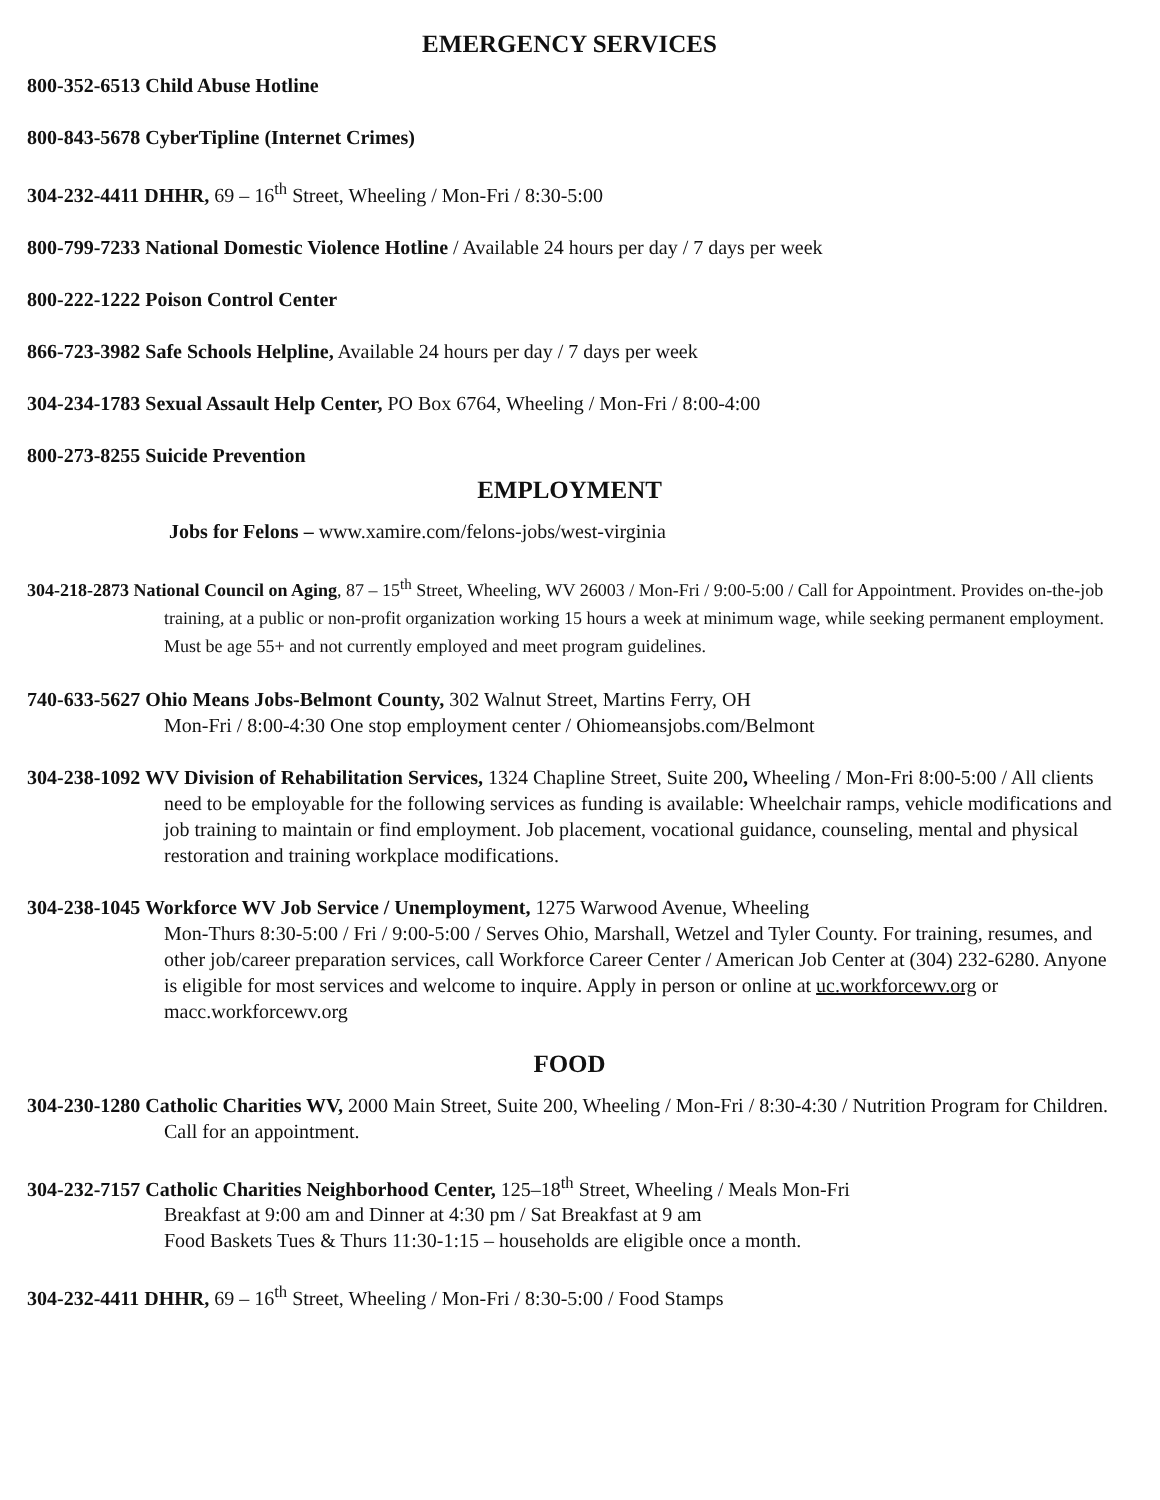EMERGENCY SERVICES
800-352-6513 Child Abuse Hotline
800-843-5678 CyberTipline (Internet Crimes)
304-232-4411 DHHR, 69 – 16<sup>th</sup> Street, Wheeling / Mon-Fri / 8:30-5:00
800-799-7233 National Domestic Violence Hotline / Available 24 hours per day / 7 days per week
800-222-1222 Poison Control Center
866-723-3982 Safe Schools Helpline, Available 24 hours per day / 7 days per week
304-234-1783 Sexual Assault Help Center, PO Box 6764, Wheeling / Mon-Fri / 8:00-4:00
800-273-8255 Suicide Prevention
EMPLOYMENT
Jobs for Felons – www.xamire.com/felons-jobs/west-virginia
304-218-2873 National Council on Aging, 87 – 15<sup>th</sup> Street, Wheeling, WV 26003 / Mon-Fri / 9:00-5:00 / Call for Appointment. Provides on-the-job training, at a public or non-profit organization working 15 hours a week at minimum wage, while seeking permanent employment. Must be age 55+ and not currently employed and meet program guidelines.
740-633-5627 Ohio Means Jobs-Belmont County, 302 Walnut Street, Martins Ferry, OH
Mon-Fri / 8:00-4:30 One stop employment center / Ohiomeansjobs.com/Belmont
304-238-1092 WV Division of Rehabilitation Services, 1324 Chapline Street, Suite 200, Wheeling / Mon-Fri 8:00-5:00 / All clients need to be employable for the following services as funding is available: Wheelchair ramps, vehicle modifications and job training to maintain or find employment. Job placement, vocational guidance, counseling, mental and physical restoration and training workplace modifications.
304-238-1045 Workforce WV Job Service / Unemployment, 1275 Warwood Avenue, Wheeling
Mon-Thurs 8:30-5:00 / Fri / 9:00-5:00 / Serves Ohio, Marshall, Wetzel and Tyler County. For training, resumes, and other job/career preparation services, call Workforce Career Center / American Job Center at (304) 232-6280. Anyone is eligible for most services and welcome to inquire. Apply in person or online at uc.workforcewv.org or macc.workforcewv.org
FOOD
304-230-1280 Catholic Charities WV, 2000 Main Street, Suite 200, Wheeling / Mon-Fri / 8:30-4:30 / Nutrition Program for Children. Call for an appointment.
304-232-7157 Catholic Charities Neighborhood Center, 125–18<sup>th</sup> Street, Wheeling / Meals Mon-Fri
Breakfast at 9:00 am and Dinner at 4:30 pm / Sat Breakfast at 9 am
Food Baskets Tues & Thurs 11:30-1:15 – households are eligible once a month.
304-232-4411 DHHR, 69 – 16<sup>th</sup> Street, Wheeling / Mon-Fri / 8:30-5:00 / Food Stamps